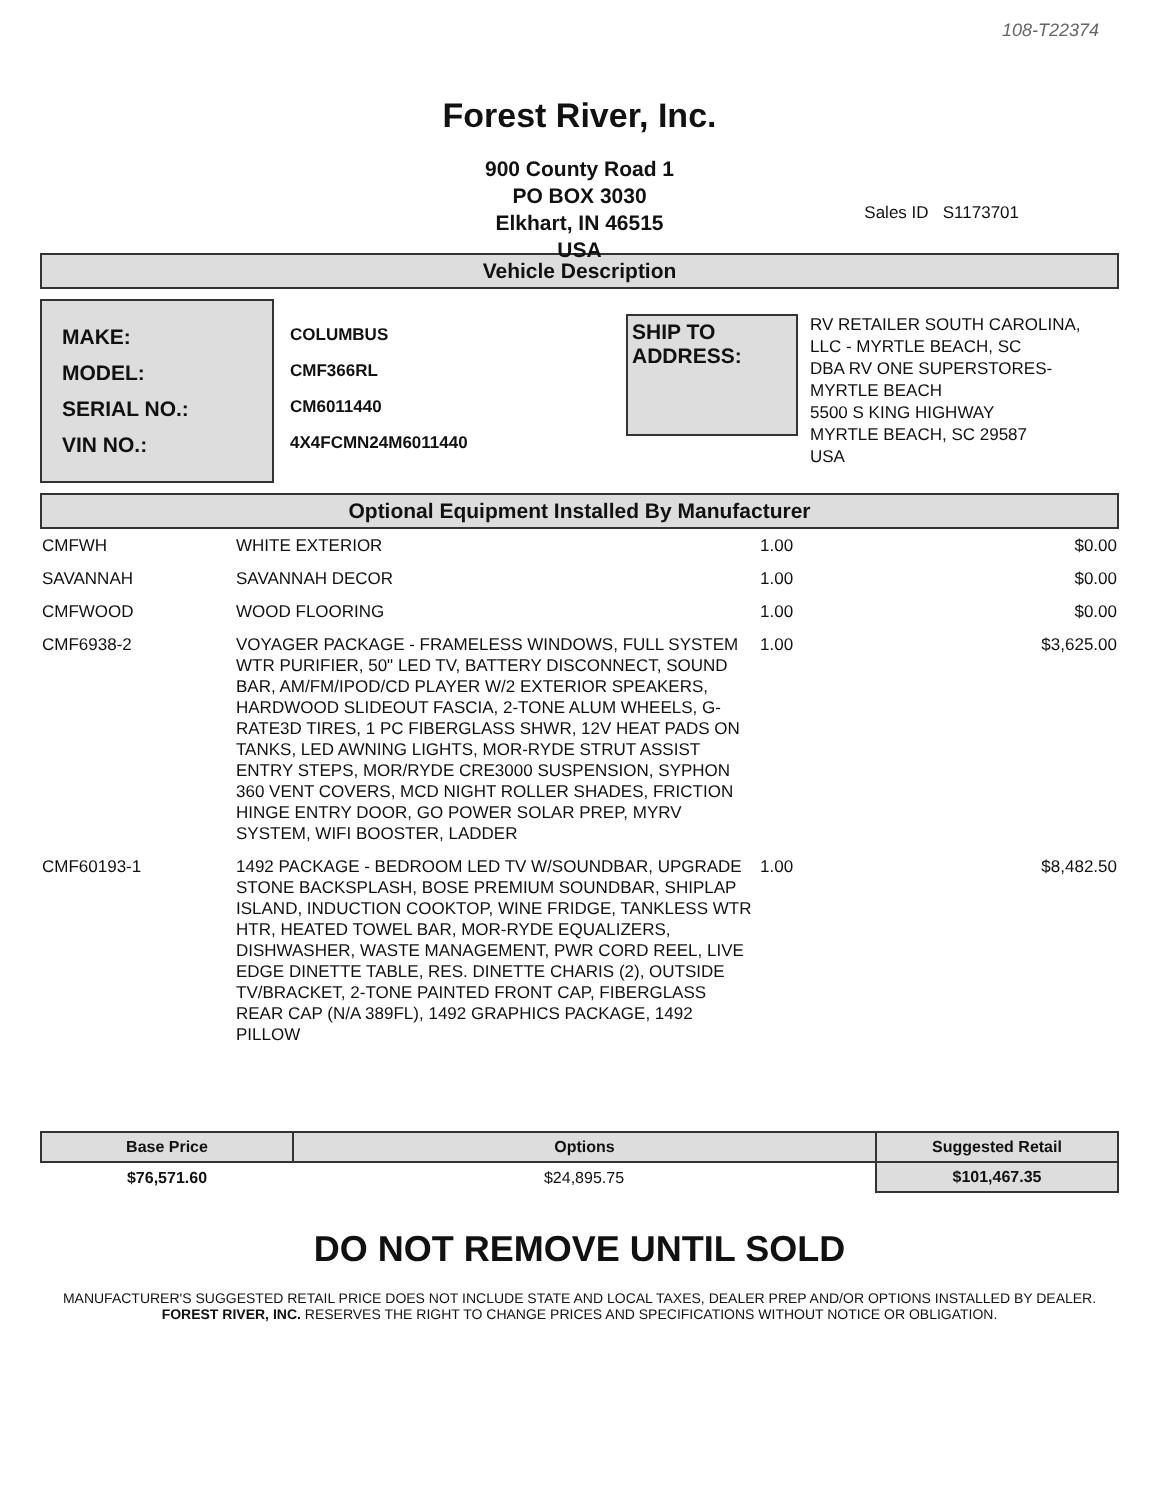108-T22374
Forest River, Inc.
900 County Road 1
PO BOX 3030
Elkhart, IN 46515
USA
Sales ID S1173701
Vehicle Description
MAKE:
MODEL:
SERIAL NO.:
VIN NO.:
COLUMBUS
CMF366RL
CM6011440
4X4FCMN24M6011440
SHIP TO ADDRESS:
RV RETAILER SOUTH CAROLINA,
LLC - MYRTLE BEACH, SC
DBA RV ONE SUPERSTORES-
MYRTLE BEACH
5500 S KING HIGHWAY
MYRTLE BEACH, SC 29587
USA
Optional Equipment Installed By Manufacturer
| CMFWH | WHITE EXTERIOR | 1.00 | $0.00 |
| SAVANNAH | SAVANNAH DECOR | 1.00 | $0.00 |
| CMFWOOD | WOOD FLOORING | 1.00 | $0.00 |
| CMF6938-2 | VOYAGER PACKAGE - FRAMELESS WINDOWS, FULL SYSTEM WTR PURIFIER, 50" LED TV, BATTERY DISCONNECT, SOUND BAR, AM/FM/IPOD/CD PLAYER W/2 EXTERIOR SPEAKERS, HARDWOOD SLIDEOUT FASCIA, 2-TONE ALUM WHEELS, G-RATE3D TIRES, 1 PC FIBERGLASS SHWR, 12V HEAT PADS ON TANKS, LED AWNING LIGHTS, MOR-RYDE STRUT ASSIST ENTRY STEPS, MOR/RYDE CRE3000 SUSPENSION, SYPHON 360 VENT COVERS, MCD NIGHT ROLLER SHADES, FRICTION HINGE ENTRY DOOR, GO POWER SOLAR PREP, MYRV SYSTEM, WIFI BOOSTER, LADDER | 1.00 | $3,625.00 |
| CMF60193-1 | 1492 PACKAGE - BEDROOM LED TV W/SOUNDBAR, UPGRADE STONE BACKSPLASH, BOSE PREMIUM SOUNDBAR, SHIPLAP ISLAND, INDUCTION COOKTOP, WINE FRIDGE, TANKLESS WTR HTR, HEATED TOWEL BAR, MOR-RYDE EQUALIZERS, DISHWASHER, WASTE MANAGEMENT, PWR CORD REEL, LIVE EDGE DINETTE TABLE, RES. DINETTE CHARIS (2), OUTSIDE TV/BRACKET, 2-TONE PAINTED FRONT CAP, FIBERGLASS REAR CAP (N/A 389FL), 1492 GRAPHICS PACKAGE, 1492 PILLOW | 1.00 | $8,482.50 |
| Base Price | Options | Suggested Retail |
| --- | --- | --- |
| $76,571.60 | $24,895.75 | $101,467.35 |
DO NOT REMOVE UNTIL SOLD
MANUFACTURER'S SUGGESTED RETAIL PRICE DOES NOT INCLUDE STATE AND LOCAL TAXES, DEALER PREP AND/OR OPTIONS INSTALLED BY DEALER. FOREST RIVER, INC. RESERVES THE RIGHT TO CHANGE PRICES AND SPECIFICATIONS WITHOUT NOTICE OR OBLIGATION.